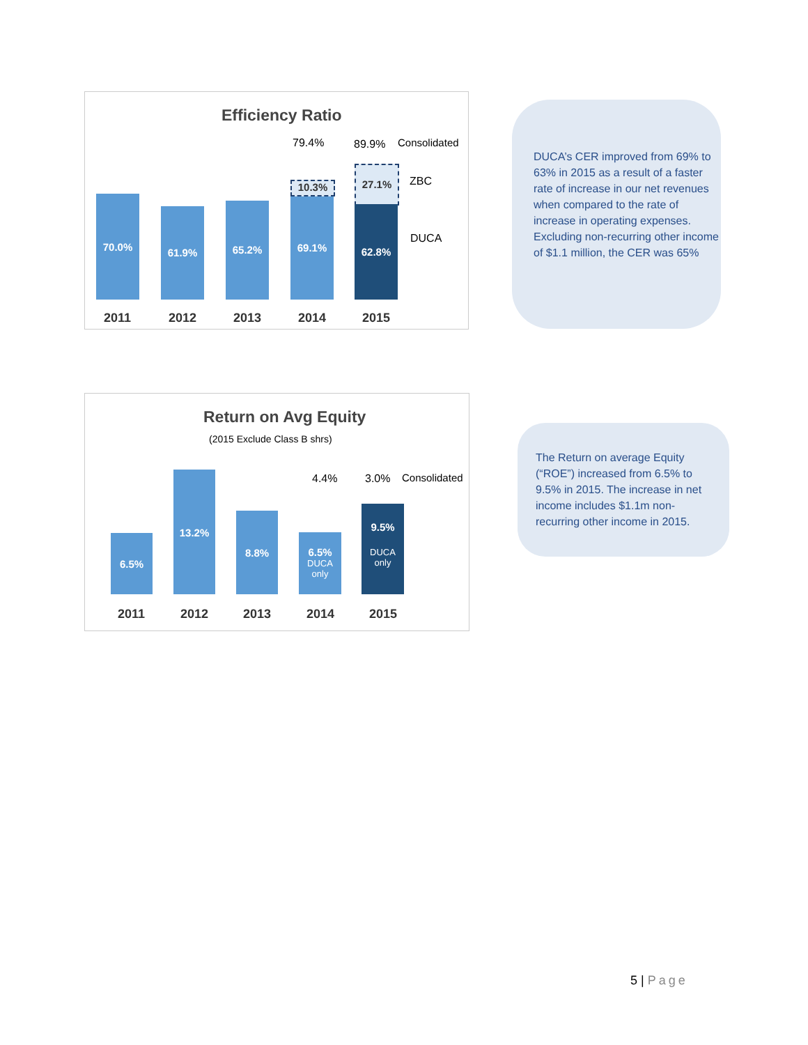Efficiency Ratio
79.4% 89.9% Consolidated
ZBC
DUCA
70.0%
61.9% 65.2%
10.3%
69.1%
27.1%
62.8%
2011 2012 2013 2014 2015
DUCA’s CER improved from 69% to 63% in 2015 as a result of a faster rate of increase in our net revenues when compared to the rate of increase in operating expenses. Excluding non-recurring other income of $1.1 million, the CER was 65%
Return on Avg Equity
(2015 Exclude Class B shrs)
4.4% 3.0% Consolidated
6.5%
13.2%
8.8%
6.5%
DUCA only
9.5%
DUCA only
2011 2012 2013 2014 2015
The Return on average Equity (“ROE”) increased from 6.5% to 9.5% in 2015. The increase in net income includes $1.1m non-recurring other income in 2015.
5 | Page